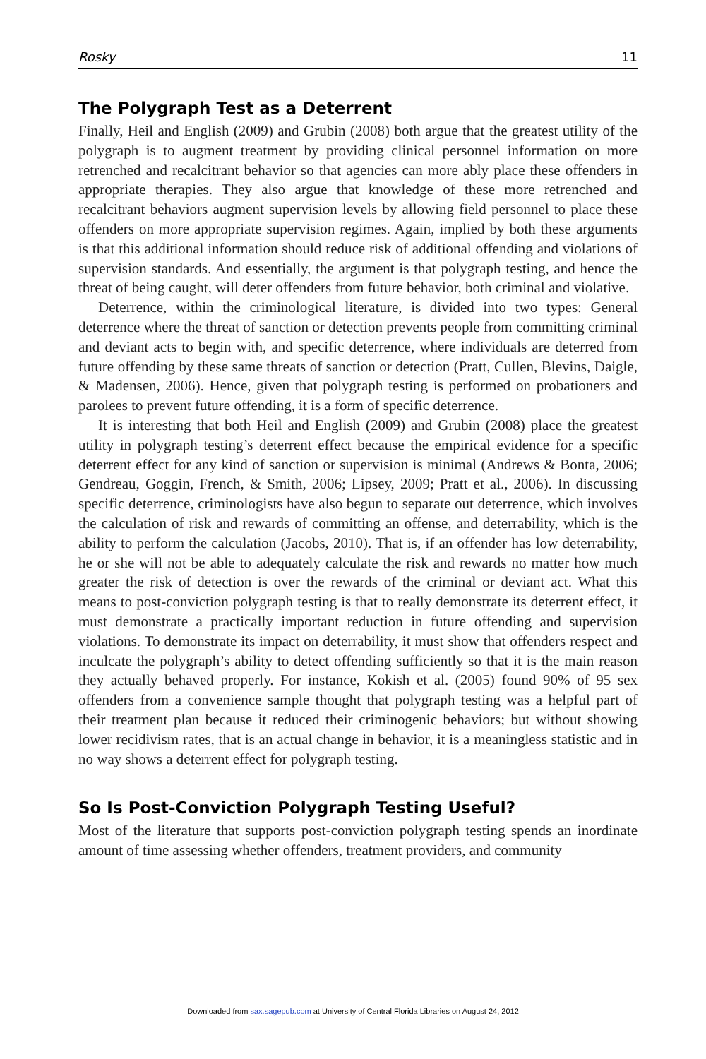Rosky 11
The Polygraph Test as a Deterrent
Finally, Heil and English (2009) and Grubin (2008) both argue that the greatest utility of the polygraph is to augment treatment by providing clinical personnel information on more retrenched and recalcitrant behavior so that agencies can more ably place these offenders in appropriate therapies. They also argue that knowledge of these more retrenched and recalcitrant behaviors augment supervision levels by allowing field personnel to place these offenders on more appropriate supervision regimes. Again, implied by both these arguments is that this additional information should reduce risk of additional offending and violations of supervision standards. And essentially, the argument is that polygraph testing, and hence the threat of being caught, will deter offenders from future behavior, both criminal and violative.
Deterrence, within the criminological literature, is divided into two types: General deterrence where the threat of sanction or detection prevents people from committing criminal and deviant acts to begin with, and specific deterrence, where individuals are deterred from future offending by these same threats of sanction or detection (Pratt, Cullen, Blevins, Daigle, & Madensen, 2006). Hence, given that polygraph testing is performed on probationers and parolees to prevent future offending, it is a form of specific deterrence.
It is interesting that both Heil and English (2009) and Grubin (2008) place the greatest utility in polygraph testing’s deterrent effect because the empirical evidence for a specific deterrent effect for any kind of sanction or supervision is minimal (Andrews & Bonta, 2006; Gendreau, Goggin, French, & Smith, 2006; Lipsey, 2009; Pratt et al., 2006). In discussing specific deterrence, criminologists have also begun to separate out deterrence, which involves the calculation of risk and rewards of committing an offense, and deterrability, which is the ability to perform the calculation (Jacobs, 2010). That is, if an offender has low deterrability, he or she will not be able to adequately calculate the risk and rewards no matter how much greater the risk of detection is over the rewards of the criminal or deviant act. What this means to post-conviction polygraph testing is that to really demonstrate its deterrent effect, it must demonstrate a practically important reduction in future offending and supervision violations. To demonstrate its impact on deterrability, it must show that offenders respect and inculcate the polygraph’s ability to detect offending sufficiently so that it is the main reason they actually behaved properly. For instance, Kokish et al. (2005) found 90% of 95 sex offenders from a convenience sample thought that polygraph testing was a helpful part of their treatment plan because it reduced their criminogenic behaviors; but without showing lower recidivism rates, that is an actual change in behavior, it is a meaningless statistic and in no way shows a deterrent effect for polygraph testing.
So Is Post-Conviction Polygraph Testing Useful?
Most of the literature that supports post-conviction polygraph testing spends an inordinate amount of time assessing whether offenders, treatment providers, and community
Downloaded from sax.sagepub.com at University of Central Florida Libraries on August 24, 2012